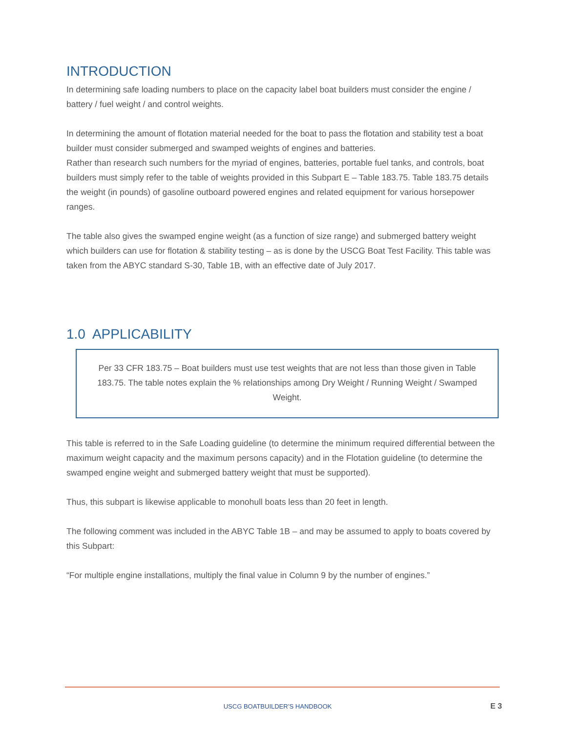INTRODUCTION
In determining safe loading numbers to place on the capacity label boat builders must consider the engine / battery / fuel weight / and control weights.
In determining the amount of flotation material needed for the boat to pass the flotation and stability test a boat builder must consider submerged and swamped weights of engines and batteries.
Rather than research such numbers for the myriad of engines, batteries, portable fuel tanks, and controls, boat builders must simply refer to the table of weights provided in this Subpart E – Table 183.75. Table 183.75 details the weight (in pounds) of gasoline outboard powered engines and related equipment for various horsepower ranges.
The table also gives the swamped engine weight (as a function of size range) and submerged battery weight which builders can use for flotation & stability testing – as is done by the USCG Boat Test Facility. This table was taken from the ABYC standard S-30, Table 1B, with an effective date of July 2017.
1.0 APPLICABILITY
Per 33 CFR 183.75 – Boat builders must use test weights that are not less than those given in Table 183.75. The table notes explain the % relationships among Dry Weight / Running Weight / Swamped Weight.
This table is referred to in the Safe Loading guideline (to determine the minimum required differential between the maximum weight capacity and the maximum persons capacity) and in the Flotation guideline (to determine the swamped engine weight and submerged battery weight that must be supported).
Thus, this subpart is likewise applicable to monohull boats less than 20 feet in length.
The following comment was included in the ABYC Table 1B – and may be assumed to apply to boats covered by this Subpart:
“For multiple engine installations, multiply the final value in Column 9 by the number of engines.”
USCG BOATBUILDER’S HANDBOOK E 3